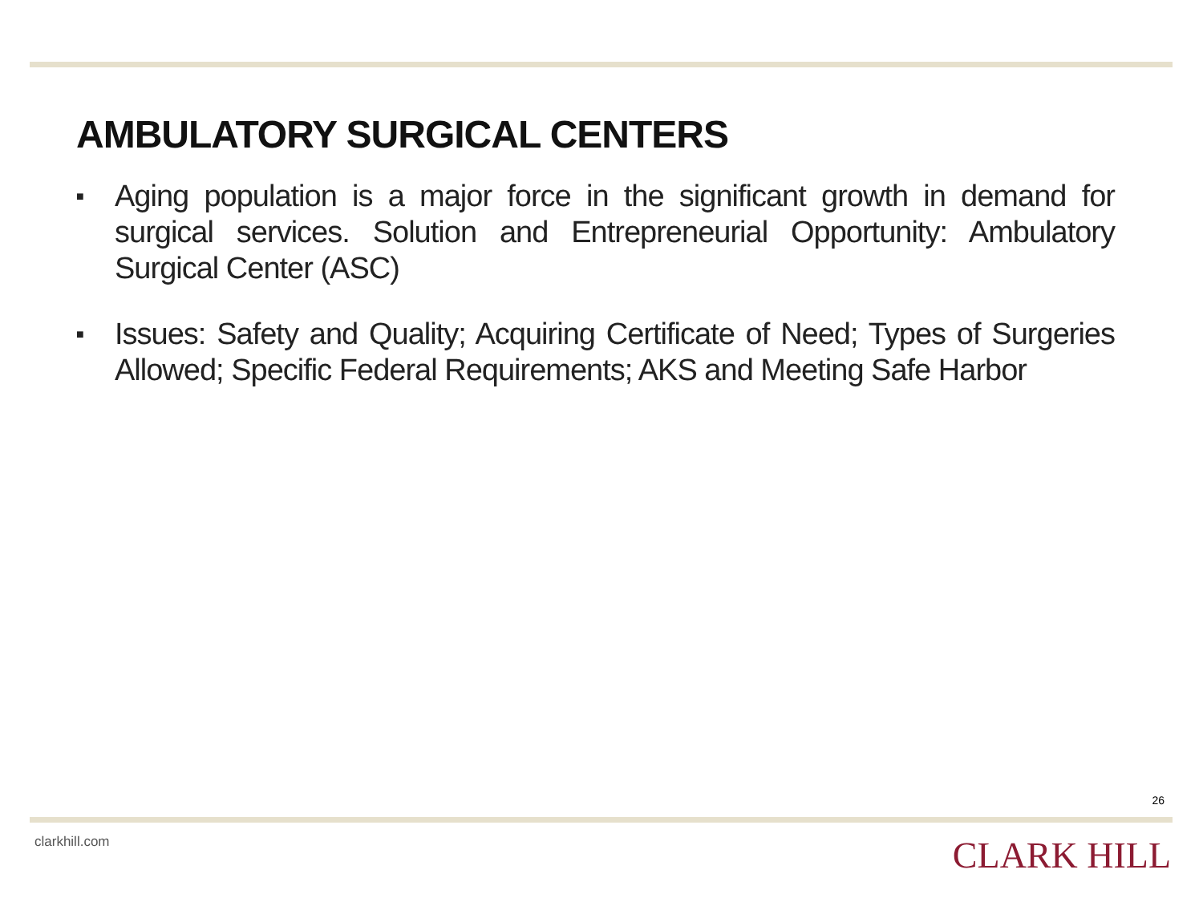AMBULATORY SURGICAL CENTERS
■ Aging population is a major force in the significant growth in demand for surgical services. Solution and Entrepreneurial Opportunity: Ambulatory Surgical Center (ASC)
■ Issues: Safety and Quality; Acquiring Certificate of Need; Types of Surgeries Allowed; Specific Federal Requirements; AKS and Meeting Safe Harbor
26
clarkhill.com CLARK HILL